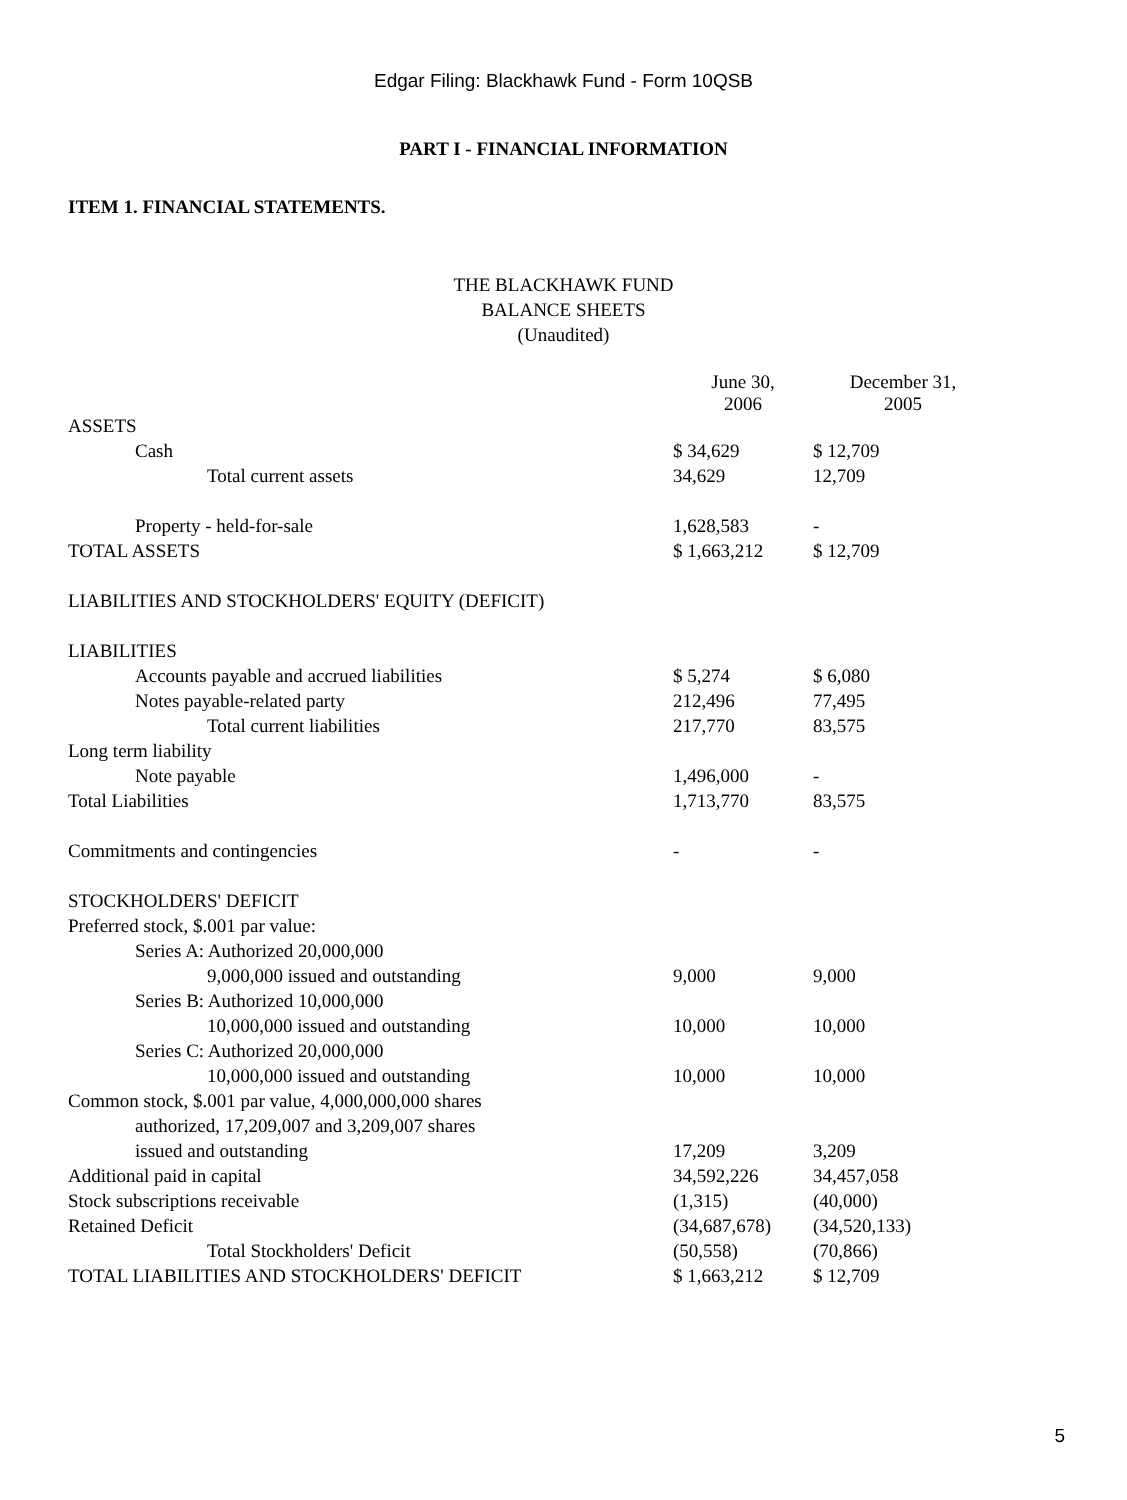Edgar Filing: Blackhawk Fund - Form 10QSB
PART I - FINANCIAL INFORMATION
ITEM 1. FINANCIAL STATEMENTS.
THE BLACKHAWK FUND
BALANCE SHEETS
(Unaudited)
| | June 30, 2006 | December 31, 2005 |
| ASSETS | | |
| Cash | $ 34,629 | $ 12,709 |
| Total current assets | 34,629 | 12,709 |
| Property - held-for-sale | 1,628,583 | - |
| TOTAL ASSETS | $ 1,663,212 | $ 12,709 |
| LIABILITIES AND STOCKHOLDERS' EQUITY (DEFICIT) | | |
| LIABILITIES | | |
| Accounts payable and accrued liabilities | $ 5,274 | $ 6,080 |
| Notes payable-related party | 212,496 | 77,495 |
| Total current liabilities | 217,770 | 83,575 |
| Long term liability | | |
| Note payable | 1,496,000 | - |
| Total Liabilities | 1,713,770 | 83,575 |
| Commitments and contingencies | - | - |
| STOCKHOLDERS' DEFICIT | | |
| Preferred stock, $.001 par value: | | |
| Series A: Authorized 20,000,000 | | |
| 9,000,000 issued and outstanding | 9,000 | 9,000 |
| Series B: Authorized 10,000,000 | | |
| 10,000,000 issued and outstanding | 10,000 | 10,000 |
| Series C: Authorized 20,000,000 | | |
| 10,000,000 issued and outstanding | 10,000 | 10,000 |
| Common stock, $.001 par value, 4,000,000,000 shares | | |
| authorized, 17,209,007 and 3,209,007 shares | | |
| issued and outstanding | 17,209 | 3,209 |
| Additional paid in capital | 34,592,226 | 34,457,058 |
| Stock subscriptions receivable | (1,315) | (40,000) |
| Retained Deficit | (34,687,678) | (34,520,133) |
| Total Stockholders' Deficit | (50,558) | (70,866) |
| TOTAL LIABILITIES AND STOCKHOLDERS' DEFICIT | $ 1,663,212 | $ 12,709 |
5